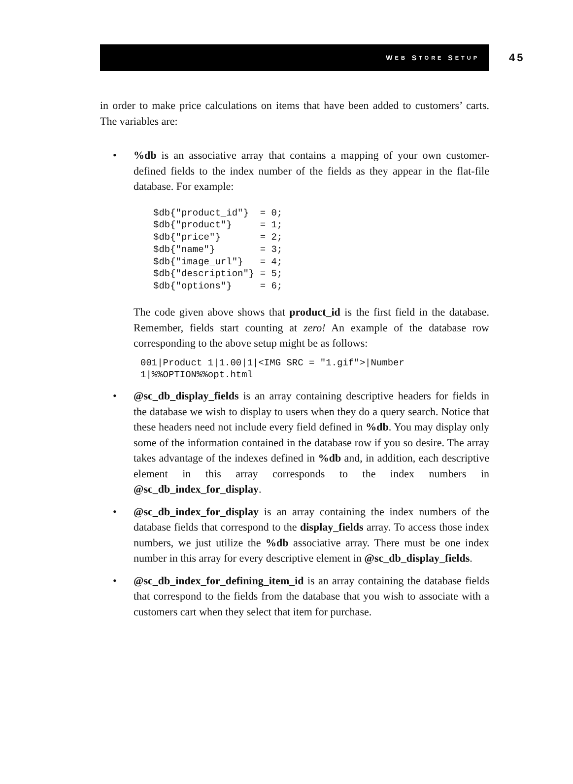W EB S TORE S ETUP
45
in order to make price calculations on items that have been added to customers’ carts. The variables are:
• %db is an associative array that contains a mapping of your own customer-defined fields to the index number of the fields as they appear in the flat-file database. For example:
$db{"product_id"}  = 0;
$db{"product"}     = 1;
$db{"price"}       = 2;
$db{"name"}        = 3;
$db{"image_url"}   = 4;
$db{"description"} = 5;
$db{"options"}     = 6;
The code given above shows that product_id is the first field in the database. Remember, fields start counting at zero! An example of the database row corresponding to the above setup might be as follows:
001|Product 1|1.00|1|<IMG SRC = "1.gif">|Number
1|%%OPTION%%opt.html
• @sc_db_display_fields is an array containing descriptive headers for fields in the database we wish to display to users when they do a query search. Notice that these headers need not include every field defined in %db. You may display only some of the information contained in the database row if you so desire. The array takes advantage of the indexes defined in %db and, in addition, each descriptive element in this array corresponds to the index numbers in @sc_db_index_for_display.
• @sc_db_index_for_display is an array containing the index numbers of the database fields that correspond to the display_fields array. To access those index numbers, we just utilize the %db associative array. There must be one index number in this array for every descriptive element in @sc_db_display_fields.
• @sc_db_index_for_defining_item_id is an array containing the database fields that correspond to the fields from the database that you wish to associate with a customers cart when they select that item for purchase.